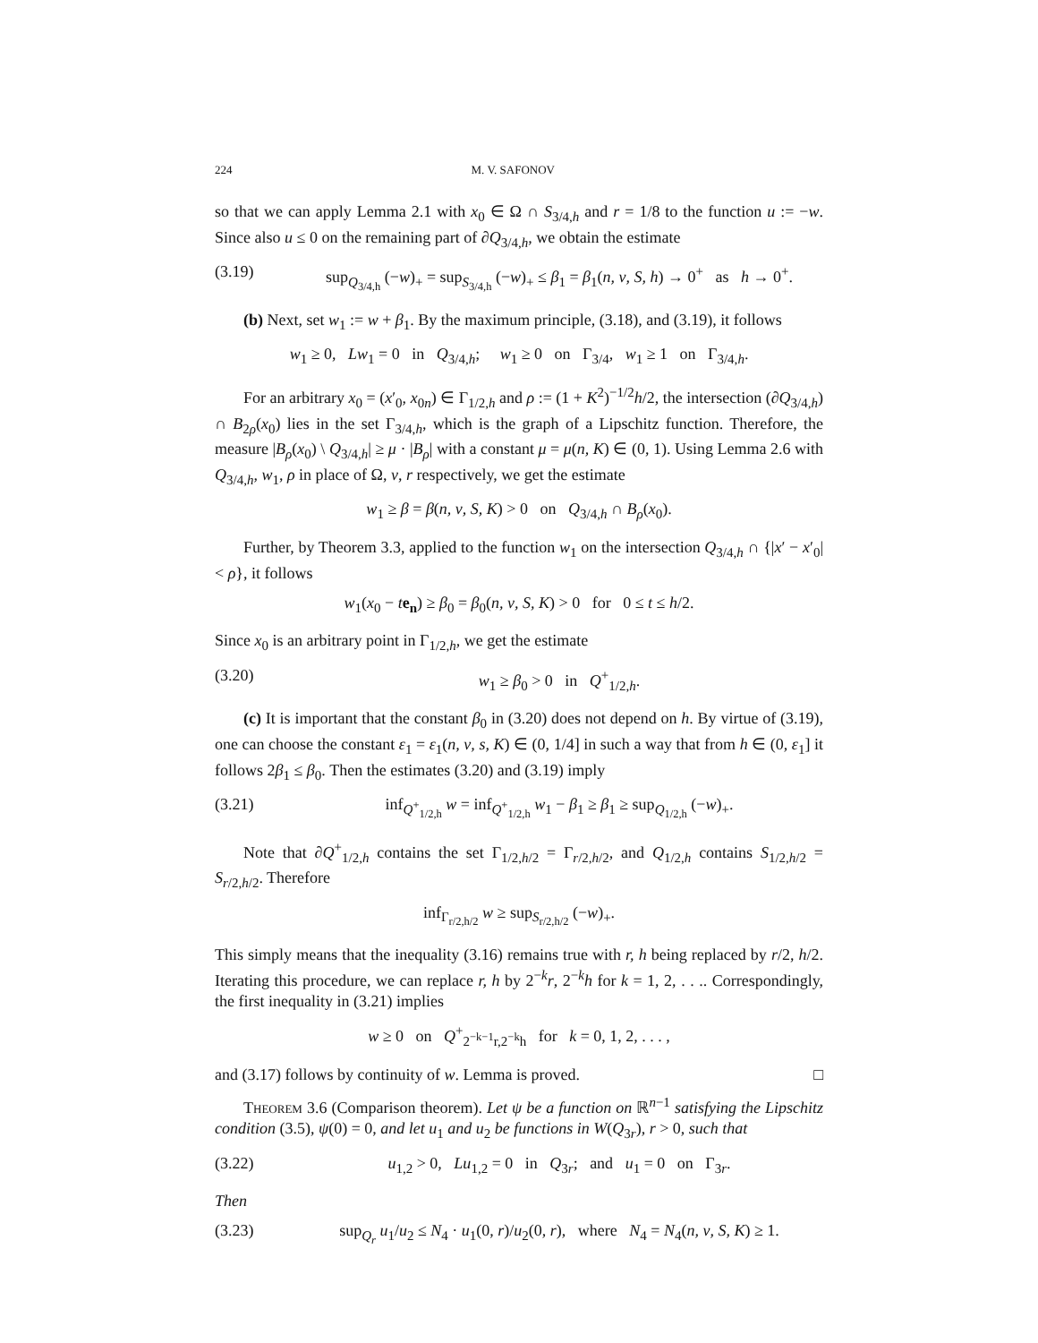224 M. V. SAFONOV
so that we can apply Lemma 2.1 with x<sub>0</sub> ∈ Ω ∩ S<sub>3/4,h</sub> and r = 1/8 to the function u := −w. Since also u ≤ 0 on the remaining part of ∂Q<sub>3/4,h</sub>, we obtain the estimate
(3.19) sup<sub>Q<sub>3/4,h</sub></sub> (−w)<sub>+</sub> = sup<sub>S<sub>3/4,h</sub></sub> (−w)<sub>+</sub> ≤ β<sub>1</sub> = β<sub>1</sub>(n, ν, S, h) → 0<sup>+</sup> as h → 0<sup>+</sup>.
(b) Next, set w<sub>1</sub> := w + β<sub>1</sub>. By the maximum principle, (3.18), and (3.19), it follows
w<sub>1</sub> ≥ 0, Lw<sub>1</sub> = 0 in Q<sub>3/4,h</sub>; w<sub>1</sub> ≥ 0 on Γ<sub>3/4</sub>, w<sub>1</sub> ≥ 1 on Γ<sub>3/4,h</sub>.
For an arbitrary x<sub>0</sub> = (x′<sub>0</sub>, x<sub>0n</sub>) ∈ Γ<sub>1/2,h</sub> and ρ := (1 + K<sup>2</sup>)<sup>−1/2</sup>h/2, the intersection (∂Q<sub>3/4,h</sub>) ∩ B<sub>2ρ</sub>(x<sub>0</sub>) lies in the set Γ<sub>3/4,h</sub>, which is the graph of a Lipschitz function. Therefore, the measure |B<sub>ρ</sub>(x<sub>0</sub>) \ Q<sub>3/4,h</sub>| ≥ μ · |B<sub>ρ</sub>| with a constant μ = μ(n, K) ∈ (0, 1). Using Lemma 2.6 with Q<sub>3/4,h</sub>, w<sub>1</sub>, ρ in place of Ω, v, r respectively, we get the estimate
w<sub>1</sub> ≥ β = β(n, ν, S, K) > 0 on Q<sub>3/4,h</sub> ∩ B<sub>ρ</sub>(x<sub>0</sub>).
Further, by Theorem 3.3, applied to the function w<sub>1</sub> on the intersection Q<sub>3/4,h</sub> ∩ {|x′ − x′<sub>0</sub>| < ρ}, it follows
w<sub>1</sub>(x<sub>0</sub> − te<sub>n</sub>) ≥ β<sub>0</sub> = β<sub>0</sub>(n, ν, S, K) > 0 for 0 ≤ t ≤ h/2.
Since x<sub>0</sub> is an arbitrary point in Γ<sub>1/2,h</sub>, we get the estimate
(3.20) w<sub>1</sub> ≥ β<sub>0</sub> > 0 in Q<sup>+</sup><sub>1/2,h</sub>.
(c) It is important that the constant β<sub>0</sub> in (3.20) does not depend on h. By virtue of (3.19), one can choose the constant ε<sub>1</sub> = ε<sub>1</sub>(n, ν, s, K) ∈ (0, 1/4] in such a way that from h ∈ (0, ε<sub>1</sub>] it follows 2β<sub>1</sub> ≤ β<sub>0</sub>. Then the estimates (3.20) and (3.19) imply
(3.21) inf<sub>Q<sup>+</sup><sub>1/2,h</sub></sub> w = inf<sub>Q<sup>+</sup><sub>1/2,h</sub></sub> w<sub>1</sub> − β<sub>1</sub> ≥ β<sub>1</sub> ≥ sup<sub>Q<sub>1/2,h</sub></sub> (−w)<sub>+</sub>.
Note that ∂Q<sup>+</sup><sub>1/2,h</sub> contains the set Γ<sub>1/2,h/2</sub> = Γ<sub>r/2,h/2</sub>, and Q<sub>1/2,h</sub> contains S<sub>1/2,h/2</sub> = S<sub>r/2,h/2</sub>. Therefore
inf<sub>Γ<sub>r/2,h/2</sub></sub> w ≥ sup<sub>S<sub>r/2,h/2</sub></sub> (−w)<sub>+</sub>.
This simply means that the inequality (3.16) remains true with r, h being replaced by r/2, h/2. Iterating this procedure, we can replace r, h by 2<sup>−k</sup>r, 2<sup>−k</sup>h for k = 1, 2, . . .. Correspondingly, the first inequality in (3.21) implies
w ≥ 0 on Q<sup>+</sup><sub>2<sup>−k−1</sup>r,2<sup>−k</sup>h</sub> for k = 0, 1, 2, . . . ,
and (3.17) follows by continuity of w. Lemma is proved. □
Theorem 3.6 (Comparison theorem). Let ψ be a function on ℝ<sup>n−1</sup> satisfying the Lipschitz condition (3.5), ψ(0) = 0, and let u<sub>1</sub> and u<sub>2</sub> be functions in W(Q<sub>3r</sub>), r > 0, such that
(3.22) u<sub>1,2</sub> > 0, Lu<sub>1,2</sub> = 0 in Q<sub>3r</sub>; and u<sub>1</sub> = 0 on Γ<sub>3r</sub>.
Then
(3.23) sup<sub>Q<sub>r</sub></sub> u<sub>1</sub>/u<sub>2</sub> ≤ N<sub>4</sub> · u<sub>1</sub>(0, r)/u<sub>2</sub>(0, r), where N<sub>4</sub> = N<sub>4</sub>(n, ν, S, K) ≥ 1.